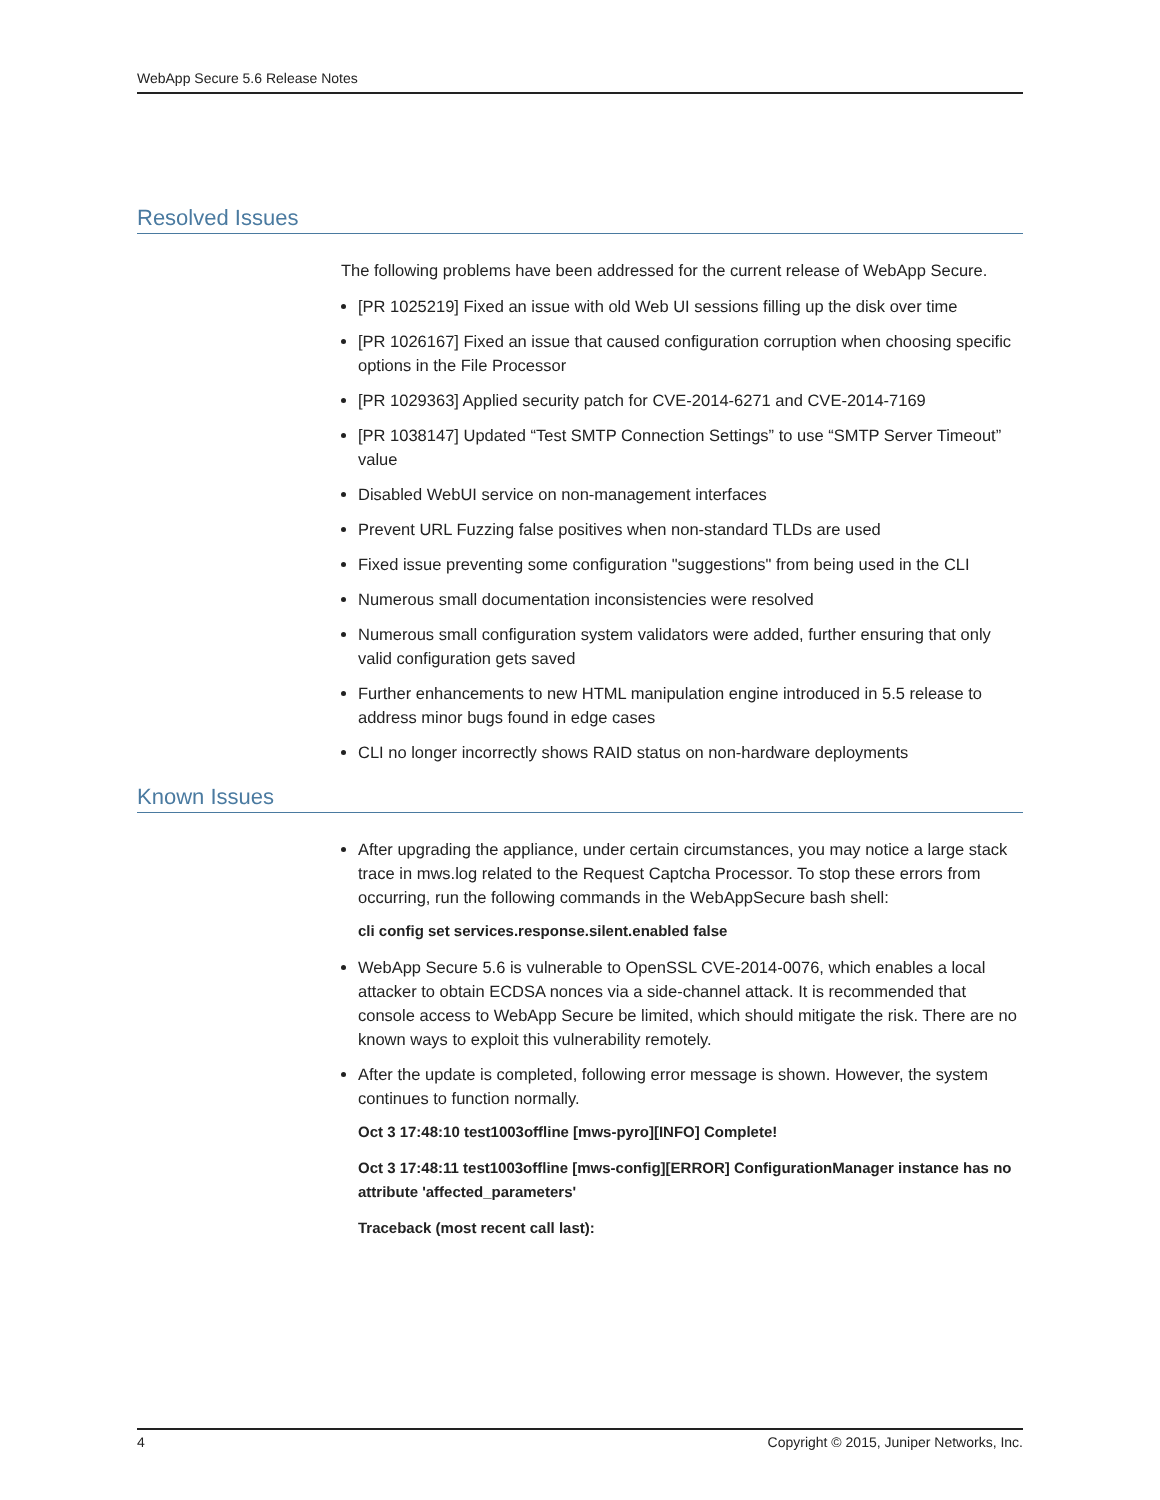WebApp Secure 5.6 Release Notes
Resolved Issues
The following problems have been addressed for the current release of WebApp Secure.
[PR 1025219] Fixed an issue with old Web UI sessions filling up the disk over time
[PR 1026167] Fixed an issue that caused configuration corruption when choosing specific options in the File Processor
[PR 1029363] Applied security patch for CVE-2014-6271 and CVE-2014-7169
[PR 1038147] Updated “Test SMTP Connection Settings” to use “SMTP Server Timeout” value
Disabled WebUI service on non-management interfaces
Prevent URL Fuzzing false positives when non-standard TLDs are used
Fixed issue preventing some configuration "suggestions" from being used in the CLI
Numerous small documentation inconsistencies were resolved
Numerous small configuration system validators were added, further ensuring that only valid configuration gets saved
Further enhancements to new HTML manipulation engine introduced in 5.5 release to address minor bugs found in edge cases
CLI no longer incorrectly shows RAID status on non-hardware deployments
Known Issues
After upgrading the appliance, under certain circumstances, you may notice a large stack trace in mws.log related to the Request Captcha Processor. To stop these errors from occurring, run the following commands in the WebAppSecure bash shell:
cli config set services.response.silent.enabled false
WebApp Secure 5.6 is vulnerable to OpenSSL CVE-2014-0076, which enables a local attacker to obtain ECDSA nonces via a side-channel attack. It is recommended that console access to WebApp Secure be limited, which should mitigate the risk. There are no known ways to exploit this vulnerability remotely.
After the update is completed, following error message is shown. However, the system continues to function normally.
Oct 3 17:48:10 test1003offline [mws-pyro][INFO] Complete!
Oct 3 17:48:11 test1003offline [mws-config][ERROR] ConfigurationManager instance has no attribute 'affected_parameters'
Traceback (most recent call last):
4 Copyright © 2015, Juniper Networks, Inc.